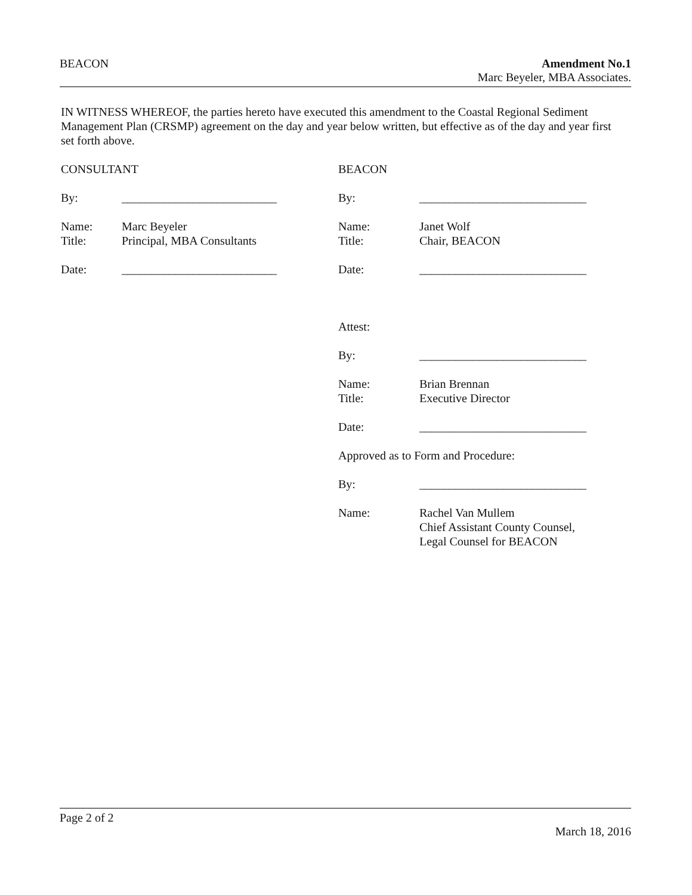BEACON Amendment No.1
Marc Beyeler, MBA Associates.
IN WITNESS WHEREOF, the parties hereto have executed this amendment to the Coastal Regional Sediment Management Plan (CRSMP) agreement on the day and year below written, but effective as of the day and year first set forth above.
CONSULTANT
By: __________________________
Name: Marc Beyeler
Title: Principal, MBA Consultants
Date: __________________________
BEACON
By: ____________________________
Name: Janet Wolf
Title: Chair, BEACON
Date: ____________________________
Attest:
By: ____________________________
Name: Brian Brennan
Title: Executive Director
Date: ____________________________
Approved as to Form and Procedure:
By: ____________________________
Name: Rachel Van Mullem
Chief Assistant County Counsel,
Legal Counsel for BEACON
Page 2 of 2
March 18, 2016